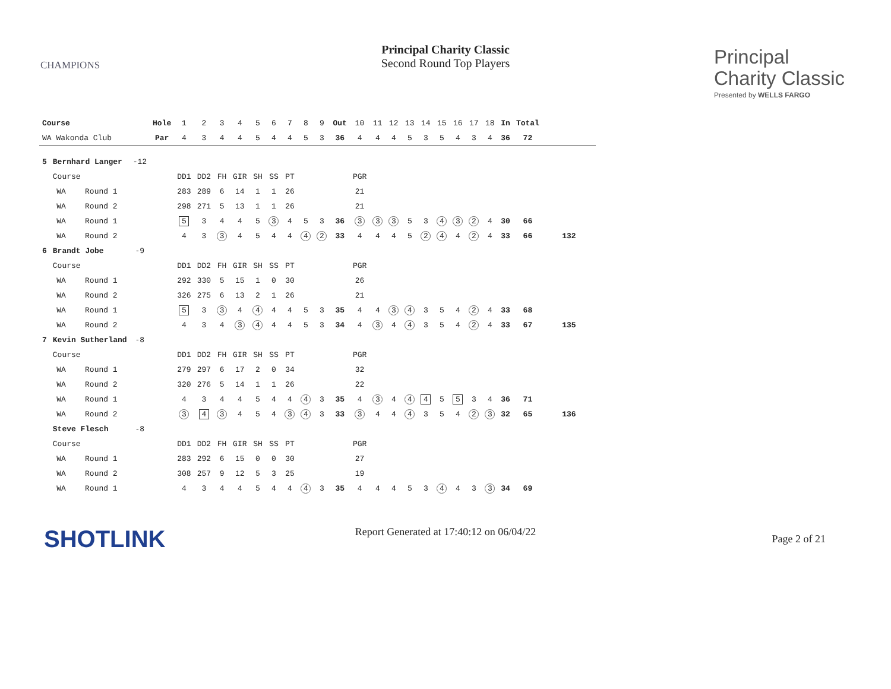CHAMPIONS
Principal Charity Classic
Second Round Top Players
Principal
Charity Classic
Presented by WELLS FARGO
| Course | | | | Hole | 1 | 2 | 3 | 4 | 5 | 6 | 7 | 8 | 9 | Out | 10 | 11 | 12 | 13 | 14 | 15 | 16 | 17 | 18 | In | Total | |
| --- | --- | --- | --- | --- | --- | --- | --- | --- | --- | --- | --- | --- | --- | --- | --- | --- | --- | --- | --- | --- | --- | --- | --- | --- | --- | --- |
| WA Wakonda Club | | | | Par | 4 | 3 | 4 | 4 | 5 | 4 | 4 | 5 | 3 | 36 | 4 | 4 | 4 | 5 | 3 | 5 | 4 | 3 | 4 | 36 | 72 | |
| 5 | Bernhard Langer | | -12 | | | | | | | | | | | | | | | | | | | | | | | |
| | Course | | | | DD1 | DD2 | FH | GIR | SH | SS | PT | | | | PGR | | | | | | | | | | | |
| | WA | Round 1 | | | 283 | 289 | 6 | 14 | 1 | 1 | 26 | | | | 21 | | | | | | | | | | | |
| | WA | Round 2 | | | 298 | 271 | 5 | 13 | 1 | 1 | 26 | | | | 21 | | | | | | | | | | | |
| | WA | Round 1 | | | 5 | 3 | 4 | 4 | 5 | 3 | 4 | 5 | 3 | 36 | 3 | 3 | 3 | 5 | 3 | 4 | 3 | 2 | 4 | 30 | 66 | |
| | WA | Round 2 | | | 4 | 3 | 3 | 4 | 5 | 4 | 4 | 4 | 2 | 33 | 4 | 4 | 4 | 5 | 2 | 4 | 4 | 2 | 4 | 33 | 66 | 132 |
| 6 | Brandt Jobe | | -9 | | | | | | | | | | | | | | | | | | | | | | | |
| | Course | | | | DD1 | DD2 | FH | GIR | SH | SS | PT | | | | PGR | | | | | | | | | | | |
| | WA | Round 1 | | | 292 | 330 | 5 | 15 | 1 | 0 | 30 | | | | 26 | | | | | | | | | | | |
| | WA | Round 2 | | | 326 | 275 | 6 | 13 | 2 | 1 | 26 | | | | 21 | | | | | | | | | | | |
| | WA | Round 1 | | | 5 | 3 | 3 | 4 | 4 | 4 | 4 | 5 | 3 | 35 | 4 | 4 | 3 | 4 | 3 | 5 | 4 | 2 | 4 | 33 | 68 | |
| | WA | Round 2 | | | 4 | 3 | 4 | 3 | 4 | 4 | 4 | 5 | 3 | 34 | 4 | 3 | 4 | 4 | 3 | 5 | 4 | 2 | 4 | 33 | 67 | 135 |
| 7 | Kevin Sutherland | | -8 | | | | | | | | | | | | | | | | | | | | | | | |
| | Course | | | | DD1 | DD2 | FH | GIR | SH | SS | PT | | | | PGR | | | | | | | | | | | |
| | WA | Round 1 | | | 279 | 297 | 6 | 17 | 2 | 0 | 34 | | | | 32 | | | | | | | | | | | |
| | WA | Round 2 | | | 320 | 276 | 5 | 14 | 1 | 1 | 26 | | | | 22 | | | | | | | | | | | |
| | WA | Round 1 | | | 4 | 3 | 4 | 4 | 5 | 4 | 4 | 4 | 3 | 35 | 4 | 3 | 4 | 4 | 4 | 5 | 5 | 3 | 4 | 36 | 71 | |
| | WA | Round 2 | | | 3 | 4 | 3 | 4 | 5 | 4 | 3 | 4 | 3 | 33 | 3 | 4 | 4 | 4 | 3 | 5 | 4 | 2 | 3 | 32 | 65 | 136 |
| | Steve Flesch | | -8 | | | | | | | | | | | | | | | | | | | | | | | |
| | Course | | | | DD1 | DD2 | FH | GIR | SH | SS | PT | | | | PGR | | | | | | | | | | | |
| | WA | Round 1 | | | 283 | 292 | 6 | 15 | 0 | 0 | 30 | | | | 27 | | | | | | | | | | | |
| | WA | Round 2 | | | 308 | 257 | 9 | 12 | 5 | 3 | 25 | | | | 19 | | | | | | | | | | | |
| | WA | Round 1 | | | 4 | 3 | 4 | 4 | 5 | 4 | 4 | 4 | 3 | 35 | 4 | 4 | 4 | 5 | 3 | 4 | 4 | 3 | 3 | 34 | 69 | |
SHOTLINK
Report Generated at 17:40:12 on 06/04/22
Page 2 of 21